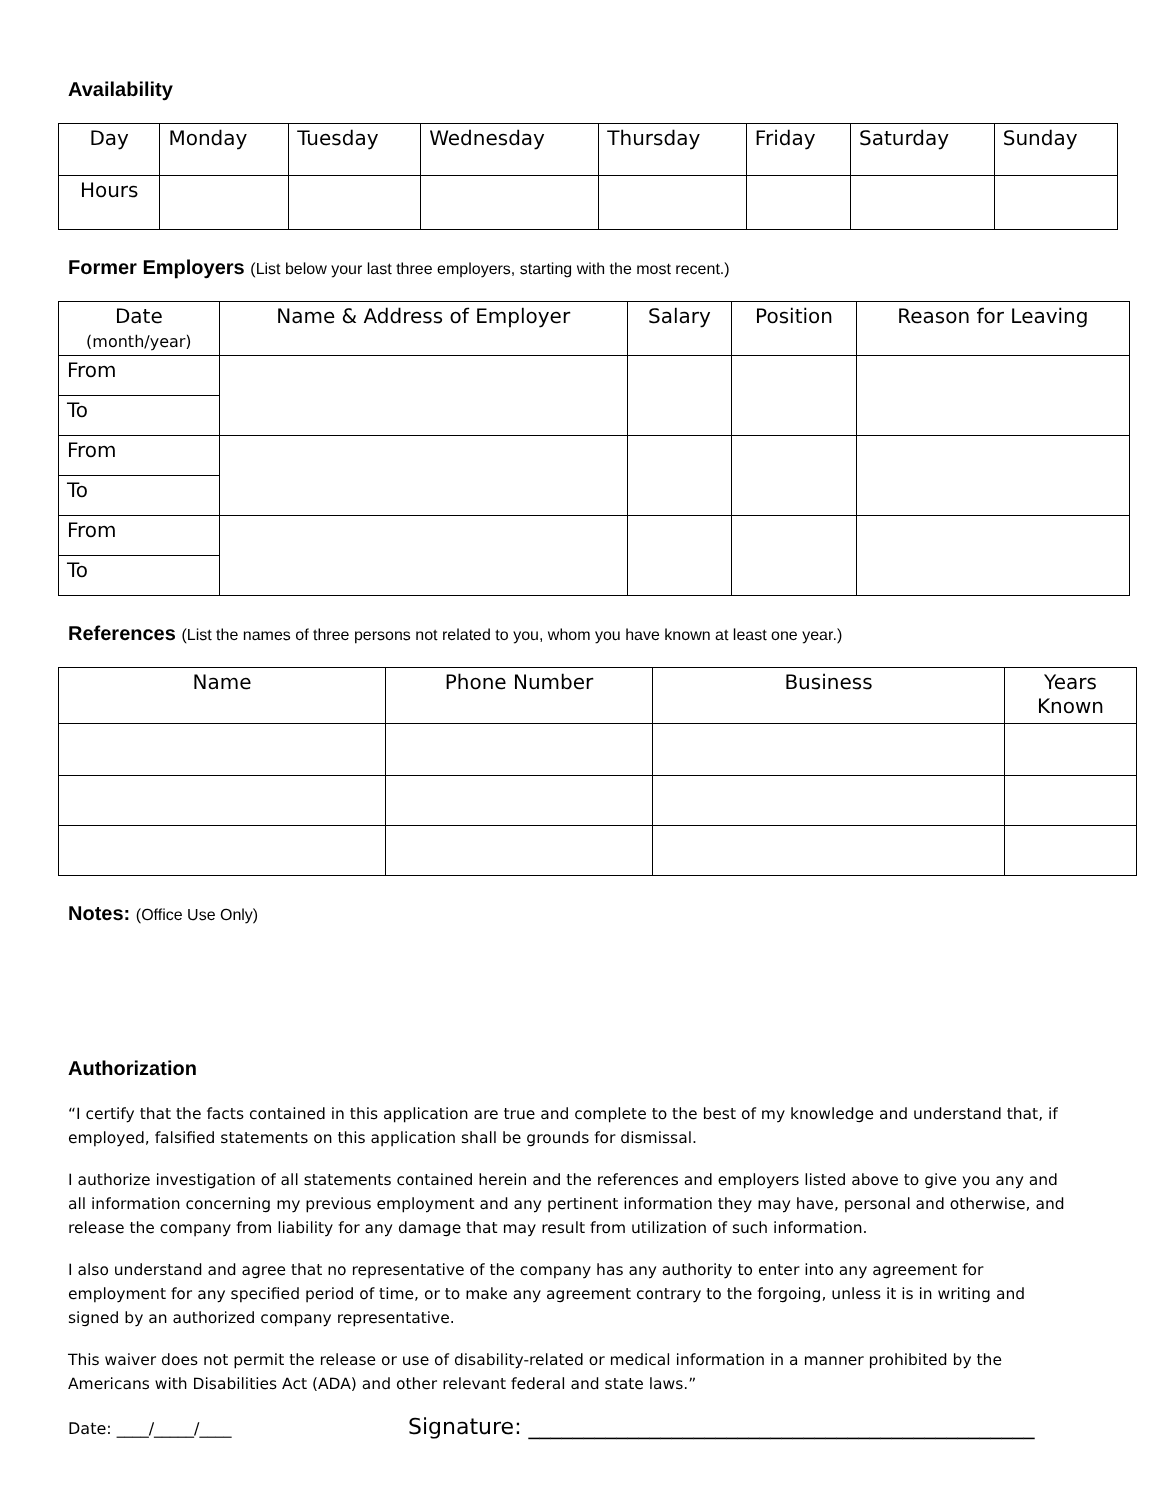Availability
| Day | Monday | Tuesday | Wednesday | Thursday | Friday | Saturday | Sunday |
| Hours | | | | | | | |
Former Employers (List below your last three employers, starting with the most recent.)
| Date (month/year) | Name & Address of Employer | Salary | Position | Reason for Leaving |
| --- | --- | --- | --- | --- |
| From | | | | |
| To | | | | |
| From | | | | |
| To | | | | |
| From | | | | |
| To | | | | |
References (List the names of three persons not related to you, whom you have known at least one year.)
| Name | Phone Number | Business | Years Known |
| --- | --- | --- | --- |
Notes: (Office Use Only)
Authorization
“I certify that the facts contained in this application are true and complete to the best of my knowledge and understand that, if employed, falsified statements on this application shall be grounds for dismissal.
I authorize investigation of all statements contained herein and the references and employers listed above to give you any and all information concerning my previous employment and any pertinent information they may have, personal and otherwise, and release the company from liability for any damage that may result from utilization of such information.
I also understand and agree that no representative of the company has any authority to enter into any agreement for employment for any specified period of time, or to make any agreement contrary to the forgoing, unless it is in writing and signed by an authorized company representative.
This waiver does not permit the release or use of disability-related or medical information in a manner prohibited by the Americans with Disabilities Act (ADA) and other relevant federal and state laws.”
Date: ____/_____/____ Signature: ______________________________________________